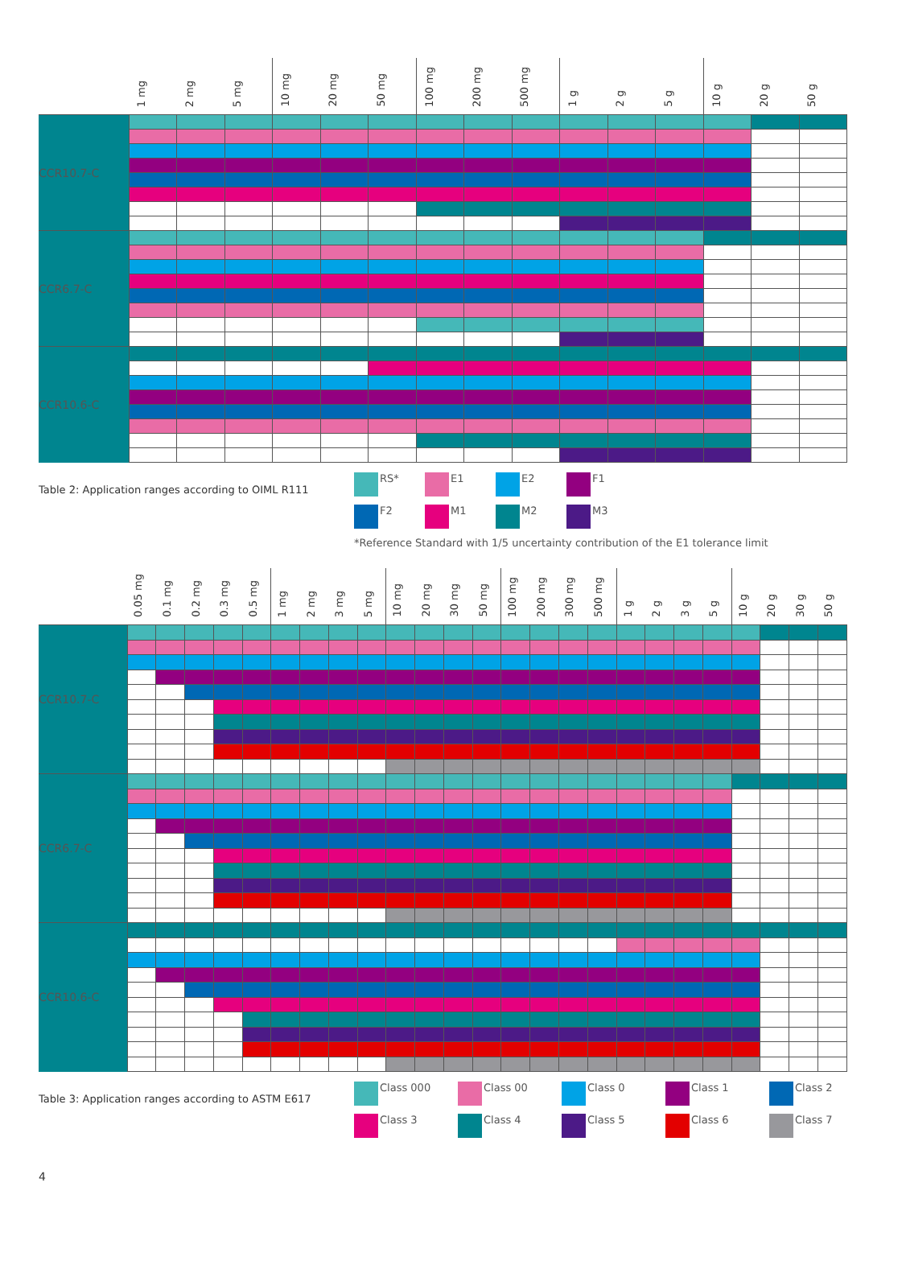| | 1 mg | 2 mg | 5 mg | 10 mg | 20 mg | 50 mg | 100 mg | 200 mg | 500 mg | 1 g | 2 g | 5 g | 10 g | 20 g | 50 g |
| --- | --- | --- | --- | --- | --- | --- | --- | --- | --- | --- | --- | --- | --- | --- | --- |
| CCR10.7-C | | | | | | | | | | | | | | | |
| CCR6.7-C | | | | | | | | | | | | | | | |
| CCR10.6-C | | | | | | | | | | | | | | | |
Table 2: Application ranges according to OIML R111
RS*
E1
E2
F1
F2
M1
M2
M3
*Reference Standard with 1/5 uncertainty contribution of the E1 tolerance limit
| | 0.05 mg | 0.1 mg | 0.2 mg | 0.3 mg | 0.5 mg | 1 mg | 2 mg | 3 mg | 5 mg | 10 mg | 20 mg | 30 mg | 50 mg | 100 mg | 200 mg | 300 mg | 500 mg | 1 g | 2 g | 3 g | 5 g | 10 g | 20 g | 30 g | 50 g |
| --- | --- | --- | --- | --- | --- | --- | --- | --- | --- | --- | --- | --- | --- | --- | --- | --- | --- | --- | --- | --- | --- | --- | --- | --- | --- |
| CCR10.7-C | | | | | | | | | | | | | | | | | | | | | | | | | |
| CCR6.7-C | | | | | | | | | | | | | | | | | | | | | | | | | |
| CCR10.6-C | | | | | | | | | | | | | | | | | | | | | | | | | |
Table 3: Application ranges according to ASTM E617
Class 000
Class 00
Class 0
Class 1
Class 2
Class 3
Class 4
Class 5
Class 6
Class 7
4